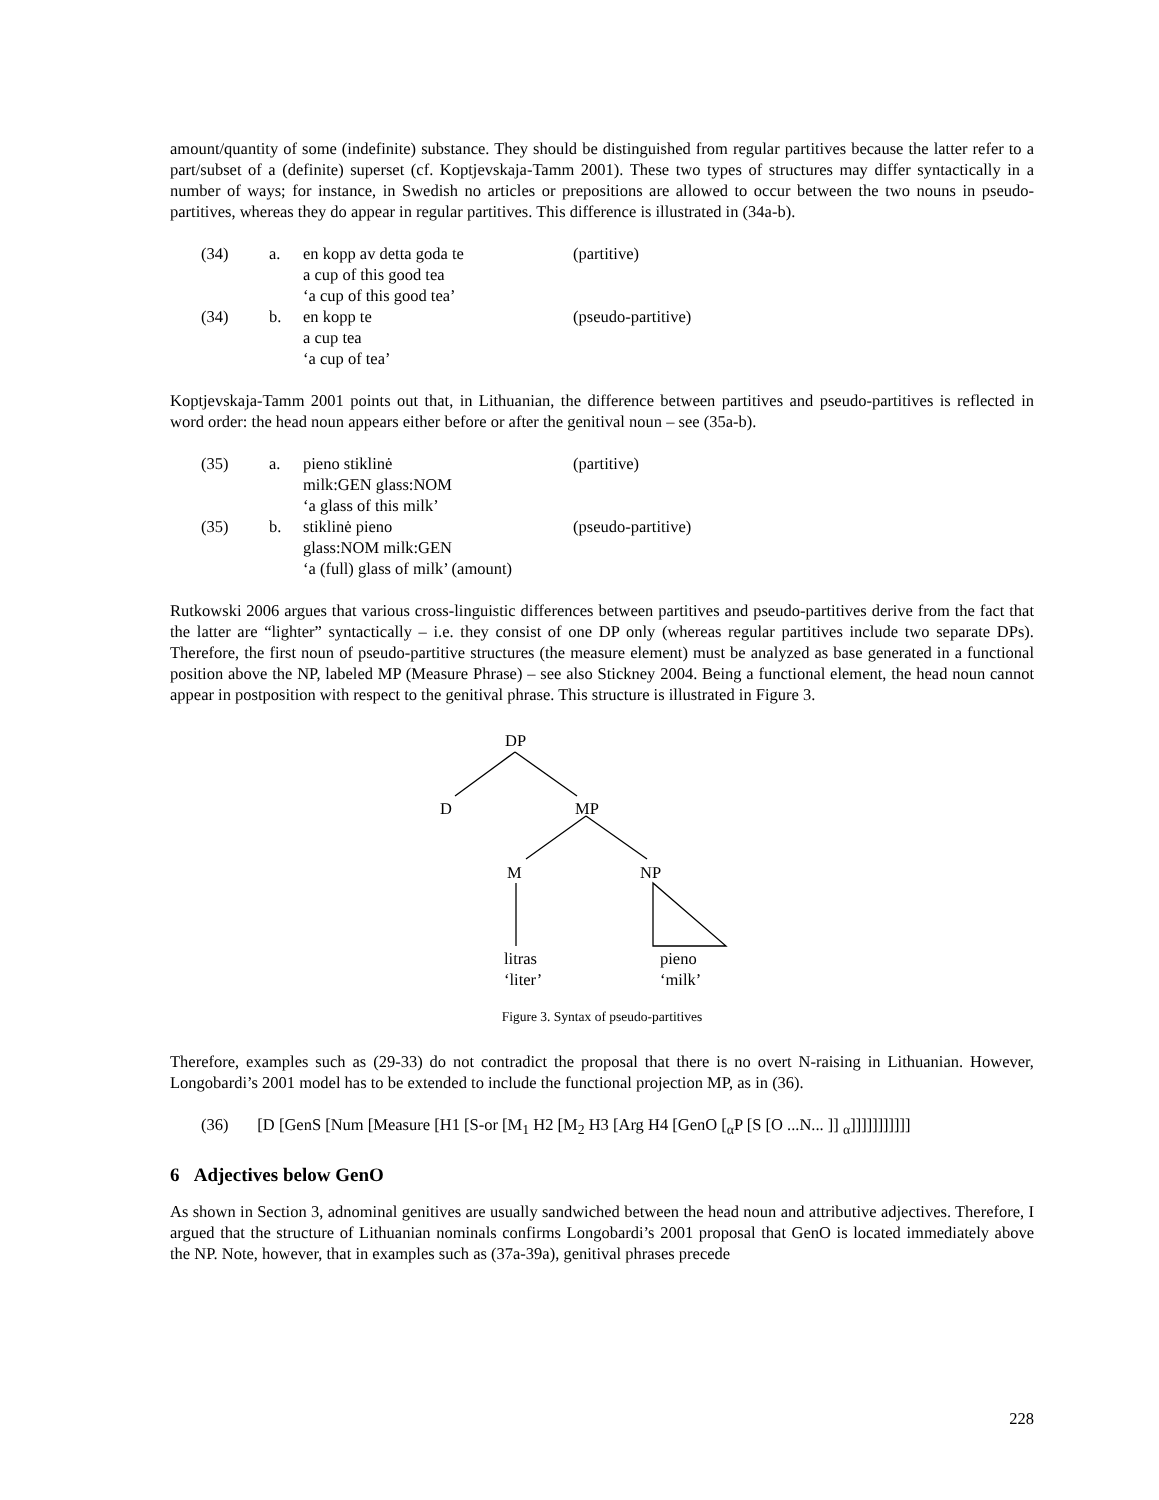amount/quantity of some (indefinite) substance. They should be distinguished from regular partitives because the latter refer to a part/subset of a (definite) superset (cf. Koptjevskaja-Tamm 2001). These two types of structures may differ syntactically in a number of ways; for instance, in Swedish no articles or prepositions are allowed to occur between the two nouns in pseudo-partitives, whereas they do appear in regular partitives. This difference is illustrated in (34a-b).
| (34) | a. | en kopp av detta goda te a cup of this good tea ‘a cup of this good tea’ | (partitive) |
| (34) | b. | en kopp te a cup tea ‘a cup of tea’ | (pseudo-partitive) |
Koptjevskaja-Tamm 2001 points out that, in Lithuanian, the difference between partitives and pseudo-partitives is reflected in word order: the head noun appears either before or after the genitival noun – see (35a-b).
| (35) | a. | pieno stiklinė milk:GEN glass:NOM ‘a glass of this milk’ | (partitive) |
| (35) | b. | stiklinė pieno glass:NOM milk:GEN ‘a (full) glass of milk’ (amount) | (pseudo-partitive) |
Rutkowski 2006 argues that various cross-linguistic differences between partitives and pseudo-partitives derive from the fact that the latter are “lighter” syntactically – i.e. they consist of one DP only (whereas regular partitives include two separate DPs). Therefore, the first noun of pseudo-partitive structures (the measure element) must be analyzed as base generated in a functional position above the NP, labeled MP (Measure Phrase) – see also Stickney 2004. Being a functional element, the head noun cannot appear in postposition with respect to the genitival phrase. This structure is illustrated in Figure 3.
DP
D MP
M NP
litras
‘liter’
pieno
‘milk’
Figure 3. Syntax of pseudo-partitives
Therefore, examples such as (29-33) do not contradict the proposal that there is no overt N-raising in Lithuanian. However, Longobardi’s 2001 model has to be extended to include the functional projection MP, as in (36).
(36) [D [GenS [Num [Measure [H1 [S-or [M<sub>1</sub> H2 [M<sub>2</sub> H3 [Arg H4 [GenO [<sub>α</sub>P [S [O ...N... ]] <sub>α</sub>]]]]]]]]]]]
6 Adjectives below GenO
As shown in Section 3, adnominal genitives are usually sandwiched between the head noun and attributive adjectives. Therefore, I argued that the structure of Lithuanian nominals confirms Longobardi’s 2001 proposal that GenO is located immediately above the NP. Note, however, that in examples such as (37a-39a), genitival phrases precede
228